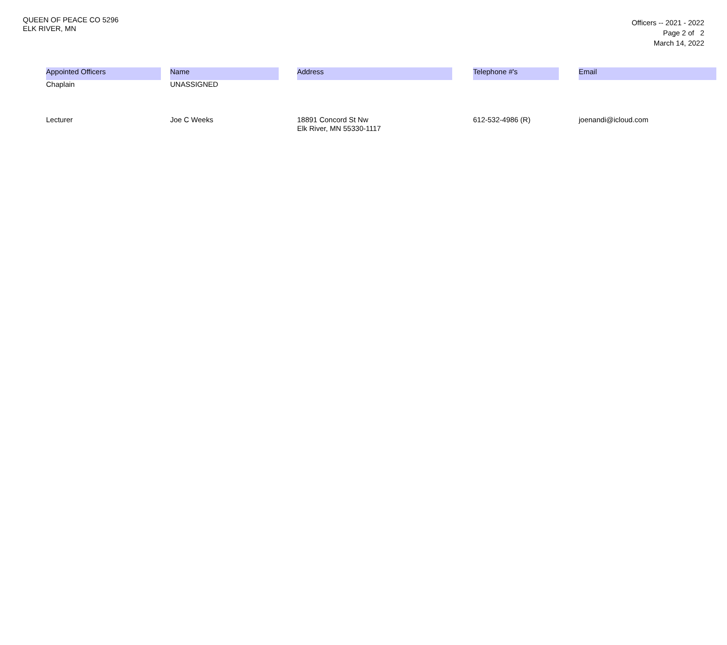QUEEN OF PEACE CO 5296
ELK RIVER, MN
Officers -- 2021 - 2022
Page 2 of 2
March 14, 2022
| Appointed Officers | | Name | | Address | | Telephone #'s | | Email |
| Chaplain | | UNASSIGNED | | | | | | |
| Lecturer | | Joe C Weeks | | 18891 Concord St Nw Elk River, MN 55330-1117 | | 612-532-4986 (R) | | joenandi@icloud.com |